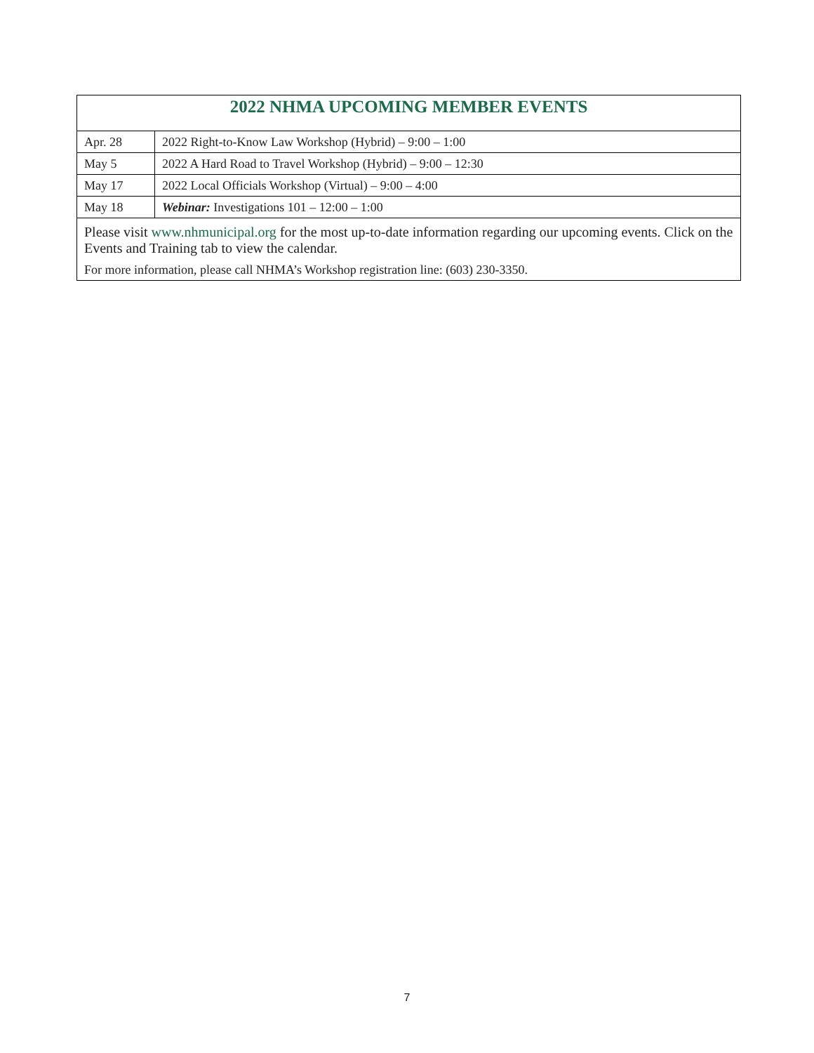| 2022 NHMA UPCOMING MEMBER EVENTS | |
| Apr. 28 | 2022 Right-to-Know Law Workshop (Hybrid) – 9:00 – 1:00 |
| May 5 | 2022 A Hard Road to Travel Workshop (Hybrid) – 9:00 – 12:30 |
| May 17 | 2022 Local Officials Workshop (Virtual) – 9:00 – 4:00 |
| May 18 | Webinar: Investigations 101 – 12:00 – 1:00 |
| Please visit www.nhmunicipal.org for the most up-to-date information regarding our upcoming events. Click on the Events and Training tab to view the calendar. | |
| For more information, please call NHMA’s Workshop registration line: (603) 230-3350. | |
7